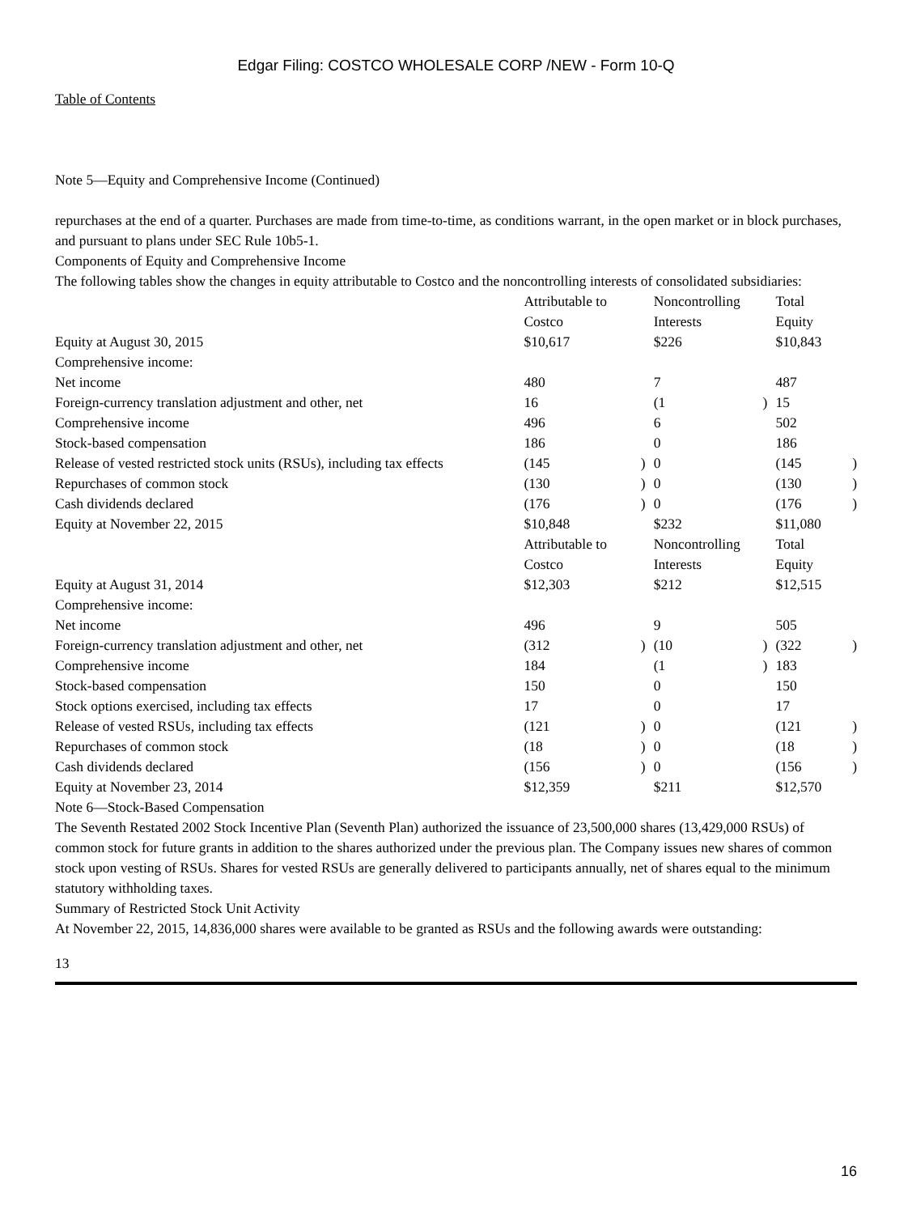Edgar Filing: COSTCO WHOLESALE CORP /NEW - Form 10-Q
Table of Contents
Note 5—Equity and Comprehensive Income (Continued)
repurchases at the end of a quarter. Purchases are made from time-to-time, as conditions warrant, in the open market or in block purchases, and pursuant to plans under SEC Rule 10b5-1.
Components of Equity and Comprehensive Income
The following tables show the changes in equity attributable to Costco and the noncontrolling interests of consolidated subsidiaries:
| | Attributable to Costco | | Noncontrolling Interests | | Total Equity | |
| Equity at August 30, 2015 | $10,617 | | $226 | | $10,843 | |
| Comprehensive income: | | | | | | |
| Net income | 480 | | 7 | | 487 | |
| Foreign-currency translation adjustment and other, net | 16 | | (1 | ) | 15 | |
| Comprehensive income | 496 | | 6 | | 502 | |
| Stock-based compensation | 186 | | 0 | | 186 | |
| Release of vested restricted stock units (RSUs), including tax effects | (145 | ) | 0 | | (145 | ) |
| Repurchases of common stock | (130 | ) | 0 | | (130 | ) |
| Cash dividends declared | (176 | ) | 0 | | (176 | ) |
| Equity at November 22, 2015 | $10,848 | | $232 | | $11,080 | |
| | Attributable to Costco | | Noncontrolling Interests | | Total Equity | |
| Equity at August 31, 2014 | $12,303 | | $212 | | $12,515 | |
| Comprehensive income: | | | | | | |
| Net income | 496 | | 9 | | 505 | |
| Foreign-currency translation adjustment and other, net | (312 | ) | (10 | ) | (322 | ) |
| Comprehensive income | 184 | | (1 | ) | 183 | |
| Stock-based compensation | 150 | | 0 | | 150 | |
| Stock options exercised, including tax effects | 17 | | 0 | | 17 | |
| Release of vested RSUs, including tax effects | (121 | ) | 0 | | (121 | ) |
| Repurchases of common stock | (18 | ) | 0 | | (18 | ) |
| Cash dividends declared | (156 | ) | 0 | | (156 | ) |
| Equity at November 23, 2014 | $12,359 | | $211 | | $12,570 | |
Note 6—Stock-Based Compensation
The Seventh Restated 2002 Stock Incentive Plan (Seventh Plan) authorized the issuance of 23,500,000 shares (13,429,000 RSUs) of common stock for future grants in addition to the shares authorized under the previous plan. The Company issues new shares of common stock upon vesting of RSUs. Shares for vested RSUs are generally delivered to participants annually, net of shares equal to the minimum statutory withholding taxes.
Summary of Restricted Stock Unit Activity
At November 22, 2015, 14,836,000 shares were available to be granted as RSUs and the following awards were outstanding:
13
16